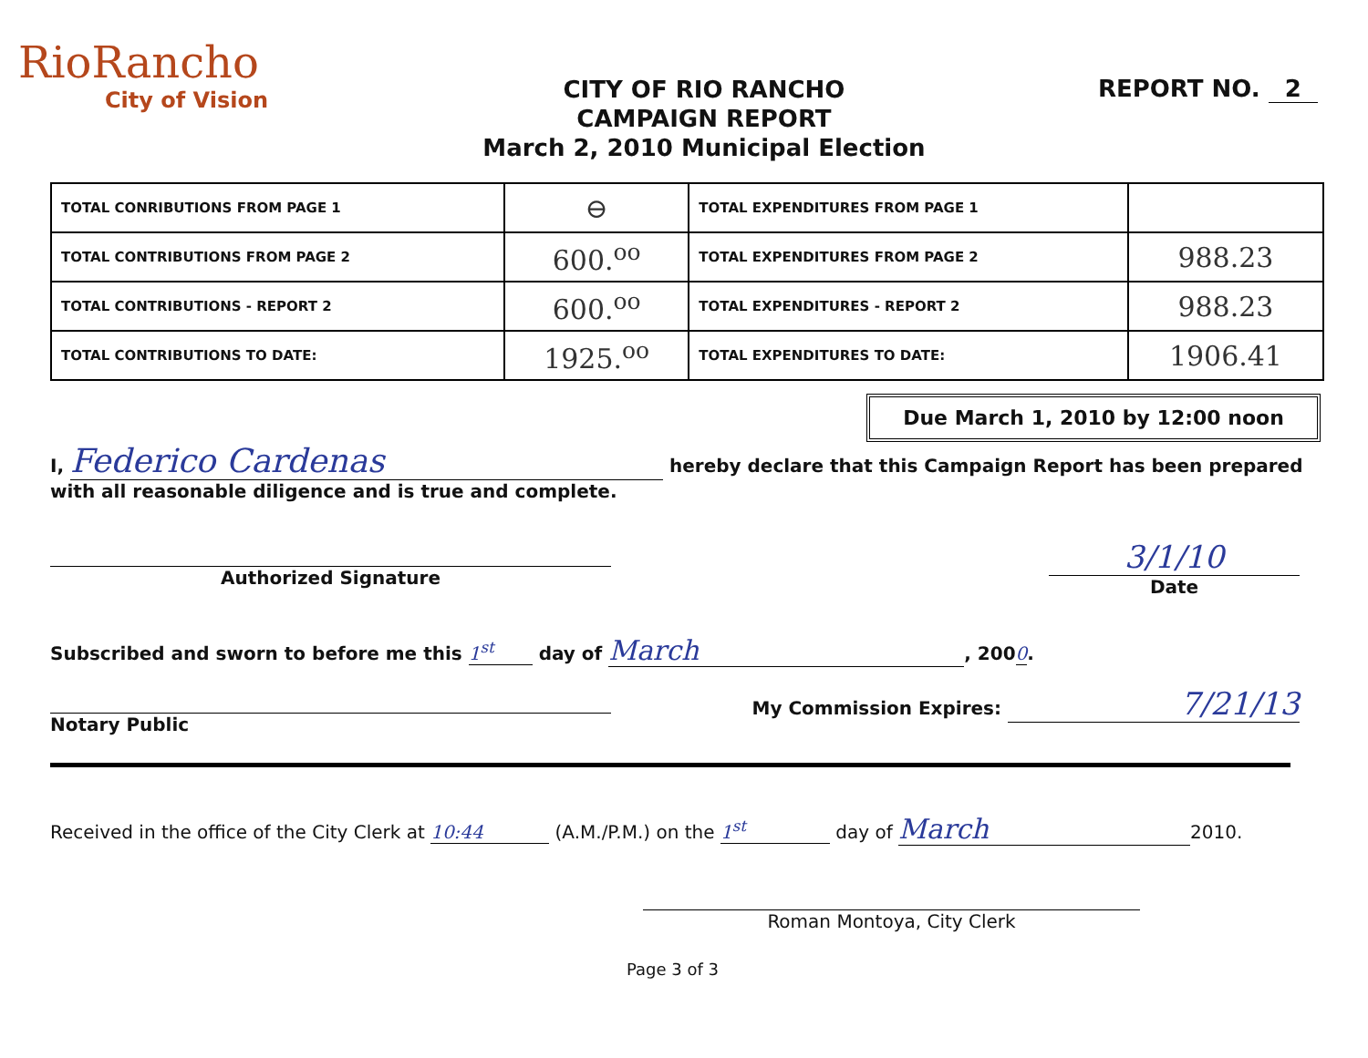RioRancho
City of Vision
CITY OF RIO RANCHO
CAMPAIGN REPORT
March 2, 2010 Municipal Election
REPORT NO. 2
| TOTAL CONRIBUTIONS FROM PAGE 1 | ⊖ | TOTAL EXPENDITURES FROM PAGE 1 | |
| TOTAL CONTRIBUTIONS FROM PAGE 2 | 600.<sup>oo</sup> | TOTAL EXPENDITURES FROM PAGE 2 | 988.23 |
| TOTAL CONTRIBUTIONS - REPORT 2 | 600.<sup>oo</sup> | TOTAL EXPENDITURES - REPORT 2 | 988.23 |
| TOTAL CONTRIBUTIONS TO DATE: | 1925.<sup>oo</sup> | TOTAL EXPENDITURES TO DATE: | 1906.41 |
Due March 1, 2010 by 12:00 noon
I, Federico Cardenas hereby declare that this Campaign Report has been prepared
with all reasonable diligence and is true and complete.
Authorized Signature
3/1/10
Date
Subscribed and sworn to before me this 1<sup>st</sup> day of March, 2000.
Notary Public
My Commission Expires: 7/21/13
Received in the office of the City Clerk at 10:44 (A.M./P.M.) on the 1<sup>st</sup> day of March 2010.
Roman Montoya, City Clerk
Page 3 of 3